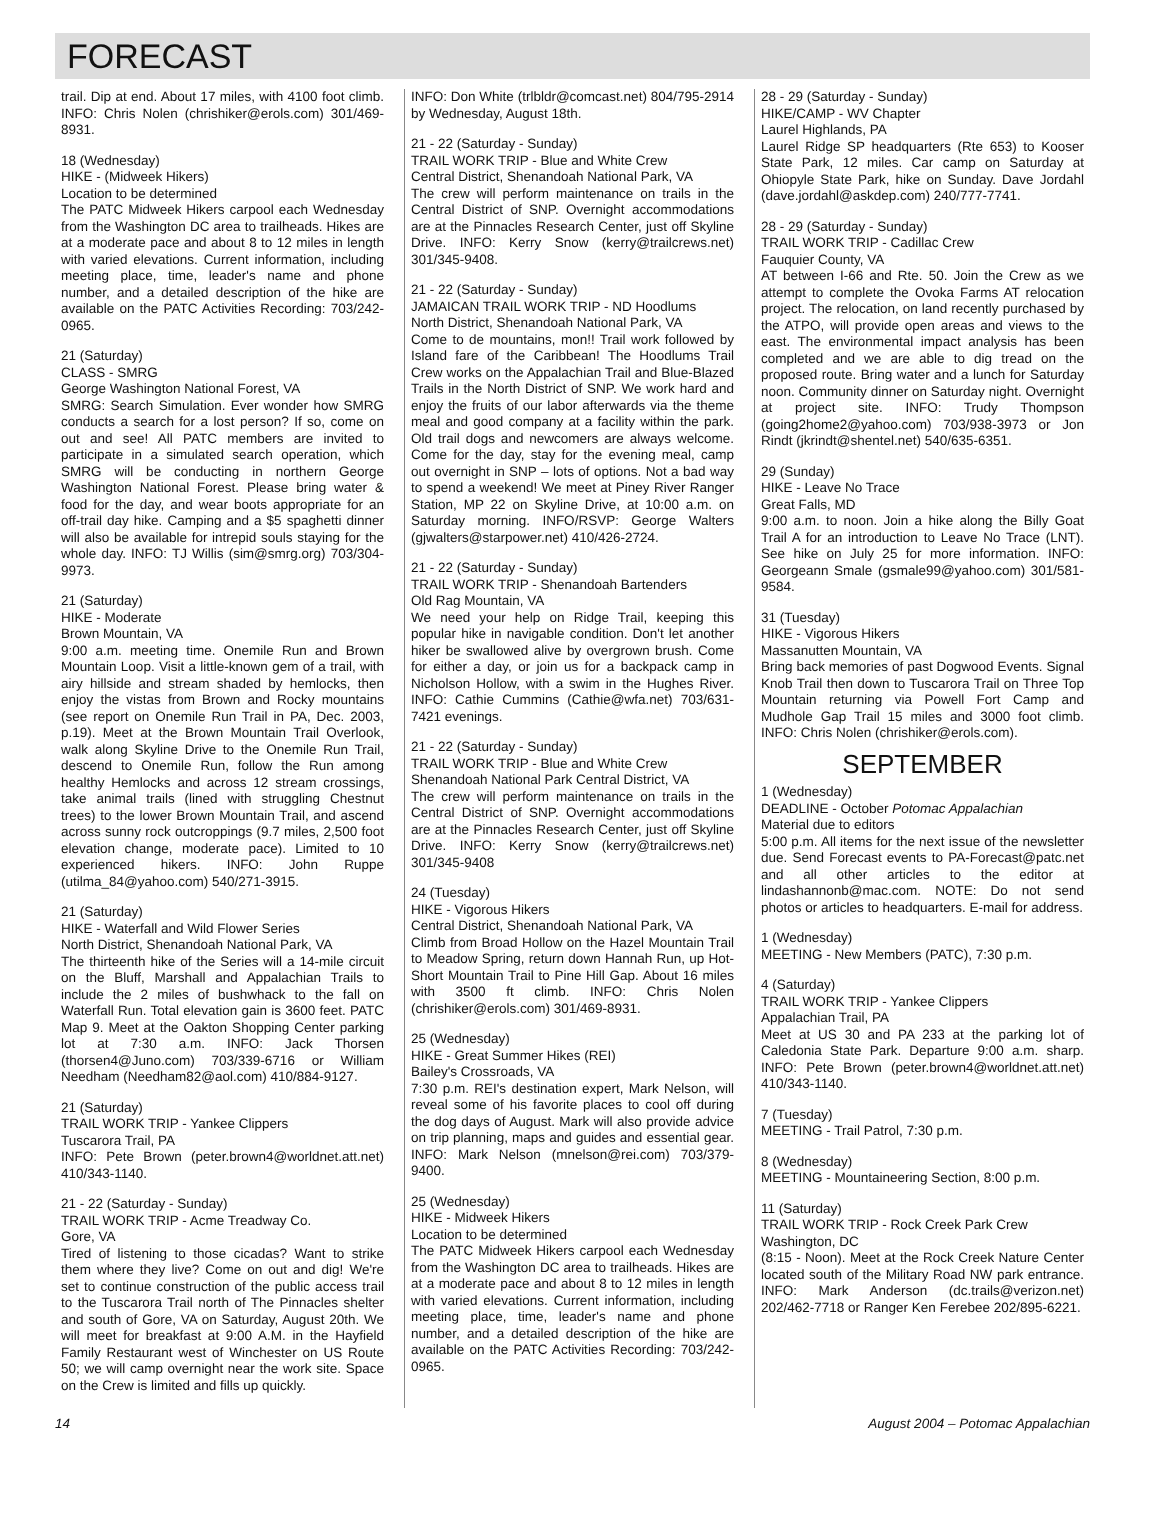FORECAST
trail. Dip at end. About 17 miles, with 4100 foot climb. INFO: Chris Nolen (chrishiker@erols.com) 301/469-8931.
18 (Wednesday)
HIKE - (Midweek Hikers)
Location to be determined
The PATC Midweek Hikers carpool each Wednesday from the Washington DC area to trailheads. Hikes are at a moderate pace and about 8 to 12 miles in length with varied elevations. Current information, including meeting place, time, leader's name and phone number, and a detailed description of the hike are available on the PATC Activities Recording: 703/242-0965.
21 (Saturday)
CLASS - SMRG
George Washington National Forest, VA
SMRG: Search Simulation. Ever wonder how SMRG conducts a search for a lost person? If so, come on out and see! All PATC members are invited to participate in a simulated search operation, which SMRG will be conducting in northern George Washington National Forest. Please bring water & food for the day, and wear boots appropriate for an off-trail day hike. Camping and a $5 spaghetti dinner will also be available for intrepid souls staying for the whole day. INFO: TJ Willis (sim@smrg.org) 703/304-9973.
21 (Saturday)
HIKE - Moderate
Brown Mountain, VA
9:00 a.m. meeting time. Onemile Run and Brown Mountain Loop. Visit a little-known gem of a trail, with airy hillside and stream shaded by hemlocks, then enjoy the vistas from Brown and Rocky mountains (see report on Onemile Run Trail in PA, Dec. 2003, p.19). Meet at the Brown Mountain Trail Overlook, walk along Skyline Drive to the Onemile Run Trail, descend to Onemile Run, follow the Run among healthy Hemlocks and across 12 stream crossings, take animal trails (lined with struggling Chestnut trees) to the lower Brown Mountain Trail, and ascend across sunny rock outcroppings (9.7 miles, 2,500 foot elevation change, moderate pace). Limited to 10 experienced hikers. INFO: John Ruppe (utilma_84@yahoo.com) 540/271-3915.
21 (Saturday)
HIKE - Waterfall and Wild Flower Series
North District, Shenandoah National Park, VA
The thirteenth hike of the Series will a 14-mile circuit on the Bluff, Marshall and Appalachian Trails to include the 2 miles of bushwhack to the fall on Waterfall Run. Total elevation gain is 3600 feet. PATC Map 9. Meet at the Oakton Shopping Center parking lot at 7:30 a.m. INFO: Jack Thorsen (thorsen4@Juno.com) 703/339-6716 or William Needham (Needham82@aol.com) 410/884-9127.
21 (Saturday)
TRAIL WORK TRIP - Yankee Clippers
Tuscarora Trail, PA
INFO: Pete Brown (peter.brown4@worldnet.att.net) 410/343-1140.
21 - 22 (Saturday - Sunday)
TRAIL WORK TRIP - Acme Treadway Co.
Gore, VA
Tired of listening to those cicadas? Want to strike them where they live? Come on out and dig! We're set to continue construction of the public access trail to the Tuscarora Trail north of The Pinnacles shelter and south of Gore, VA on Saturday, August 20th. We will meet for breakfast at 9:00 A.M. in the Hayfield Family Restaurant west of Winchester on US Route 50; we will camp overnight near the work site. Space on the Crew is limited and fills up quickly.
INFO: Don White (trlbldr@comcast.net) 804/795-2914 by Wednesday, August 18th.
21 - 22 (Saturday - Sunday)
TRAIL WORK TRIP - Blue and White Crew
Central District, Shenandoah National Park, VA
The crew will perform maintenance on trails in the Central District of SNP. Overnight accommodations are at the Pinnacles Research Center, just off Skyline Drive. INFO: Kerry Snow (kerry@trailcrews.net) 301/345-9408.
21 - 22 (Saturday - Sunday)
JAMAICAN TRAIL WORK TRIP - ND Hoodlums
North District, Shenandoah National Park, VA
Come to de mountains, mon!! Trail work followed by Island fare of the Caribbean! The Hoodlums Trail Crew works on the Appalachian Trail and Blue-Blazed Trails in the North District of SNP. We work hard and enjoy the fruits of our labor afterwards via the theme meal and good company at a facility within the park. Old trail dogs and newcomers are always welcome. Come for the day, stay for the evening meal, camp out overnight in SNP – lots of options. Not a bad way to spend a weekend! We meet at Piney River Ranger Station, MP 22 on Skyline Drive, at 10:00 a.m. on Saturday morning. INFO/RSVP: George Walters (gjwalters@starpower.net) 410/426-2724.
21 - 22 (Saturday - Sunday)
TRAIL WORK TRIP - Shenandoah Bartenders
Old Rag Mountain, VA
We need your help on Ridge Trail, keeping this popular hike in navigable condition. Don't let another hiker be swallowed alive by overgrown brush. Come for either a day, or join us for a backpack camp in Nicholson Hollow, with a swim in the Hughes River. INFO: Cathie Cummins (Cathie@wfa.net) 703/631-7421 evenings.
21 - 22 (Saturday - Sunday)
TRAIL WORK TRIP - Blue and White Crew
Shenandoah National Park Central District, VA
The crew will perform maintenance on trails in the Central District of SNP. Overnight accommodations are at the Pinnacles Research Center, just off Skyline Drive. INFO: Kerry Snow (kerry@trailcrews.net) 301/345-9408
24 (Tuesday)
HIKE - Vigorous Hikers
Central District, Shenandoah National Park, VA
Climb from Broad Hollow on the Hazel Mountain Trail to Meadow Spring, return down Hannah Run, up Hot-Short Mountain Trail to Pine Hill Gap. About 16 miles with 3500 ft climb. INFO: Chris Nolen (chrishiker@erols.com) 301/469-8931.
25 (Wednesday)
HIKE - Great Summer Hikes (REI)
Bailey's Crossroads, VA
7:30 p.m. REI's destination expert, Mark Nelson, will reveal some of his favorite places to cool off during the dog days of August. Mark will also provide advice on trip planning, maps and guides and essential gear. INFO: Mark Nelson (mnelson@rei.com) 703/379-9400.
25 (Wednesday)
HIKE - Midweek Hikers
Location to be determined
The PATC Midweek Hikers carpool each Wednesday from the Washington DC area to trailheads. Hikes are at a moderate pace and about 8 to 12 miles in length with varied elevations. Current information, including meeting place, time, leader's name and phone number, and a detailed description of the hike are available on the PATC Activities Recording: 703/242-0965.
28 - 29 (Saturday - Sunday)
HIKE/CAMP - WV Chapter
Laurel Highlands, PA
Laurel Ridge SP headquarters (Rte 653) to Kooser State Park, 12 miles. Car camp on Saturday at Ohiopyle State Park, hike on Sunday. Dave Jordahl (dave.jordahl@askdep.com) 240/777-7741.
28 - 29 (Saturday - Sunday)
TRAIL WORK TRIP - Cadillac Crew
Fauquier County, VA
AT between I-66 and Rte. 50. Join the Crew as we attempt to complete the Ovoka Farms AT relocation project. The relocation, on land recently purchased by the ATPO, will provide open areas and views to the east. The environmental impact analysis has been completed and we are able to dig tread on the proposed route. Bring water and a lunch for Saturday noon. Community dinner on Saturday night. Overnight at project site. INFO: Trudy Thompson (going2home2@yahoo.com) 703/938-3973 or Jon Rindt (jkrindt@shentel.net) 540/635-6351.
29 (Sunday)
HIKE - Leave No Trace
Great Falls, MD
9:00 a.m. to noon. Join a hike along the Billy Goat Trail A for an introduction to Leave No Trace (LNT). See hike on July 25 for more information. INFO: Georgeann Smale (gsmale99@yahoo.com) 301/581-9584.
31 (Tuesday)
HIKE - Vigorous Hikers
Massanutten Mountain, VA
Bring back memories of past Dogwood Events. Signal Knob Trail then down to Tuscarora Trail on Three Top Mountain returning via Powell Fort Camp and Mudhole Gap Trail 15 miles and 3000 foot climb. INFO: Chris Nolen (chrishiker@erols.com).
SEPTEMBER
1 (Wednesday)
DEADLINE - October Potomac Appalachian
Material due to editors
5:00 p.m. All items for the next issue of the newsletter due. Send Forecast events to PA-Forecast@patc.net and all other articles to the editor at lindashannonb@mac.com. NOTE: Do not send photos or articles to headquarters. E-mail for address.
1 (Wednesday)
MEETING - New Members (PATC), 7:30 p.m.
4 (Saturday)
TRAIL WORK TRIP - Yankee Clippers
Appalachian Trail, PA
Meet at US 30 and PA 233 at the parking lot of Caledonia State Park. Departure 9:00 a.m. sharp. INFO: Pete Brown (peter.brown4@worldnet.att.net) 410/343-1140.
7 (Tuesday)
MEETING - Trail Patrol, 7:30 p.m.
8 (Wednesday)
MEETING - Mountaineering Section, 8:00 p.m.
11 (Saturday)
TRAIL WORK TRIP - Rock Creek Park Crew
Washington, DC
(8:15 - Noon). Meet at the Rock Creek Nature Center located south of the Military Road NW park entrance. INFO: Mark Anderson (dc.trails@verizon.net) 202/462-7718 or Ranger Ken Ferebee 202/895-6221.
14 August 2004 – Potomac Appalachian